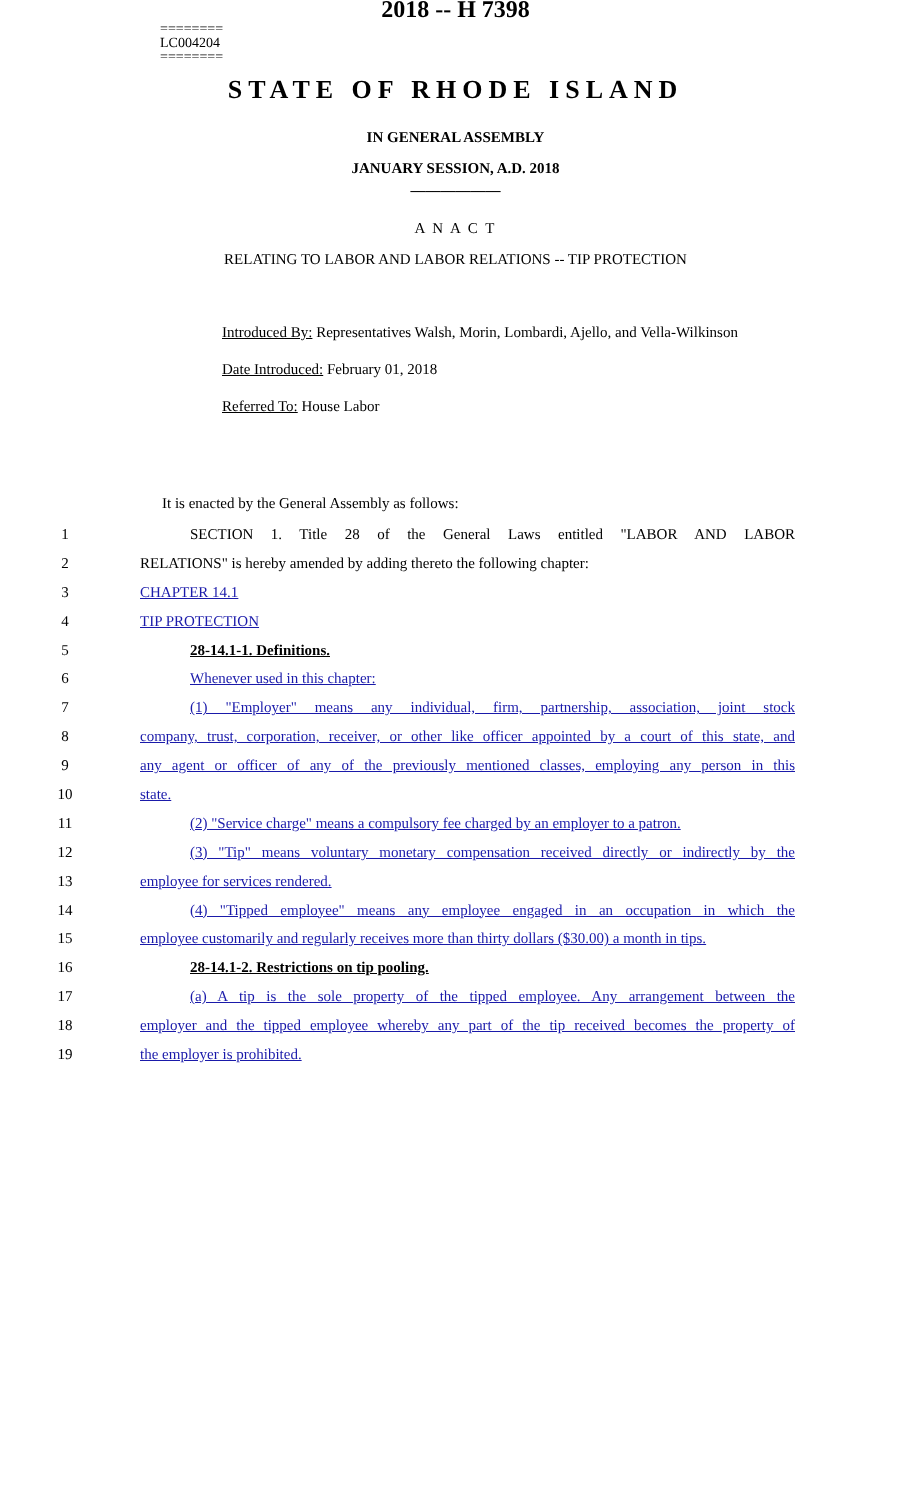========
LC004204
========
2018 -- H 7398
STATE OF RHODE ISLAND
IN GENERAL ASSEMBLY
JANUARY SESSION, A.D. 2018
____________
A N A C T
RELATING TO LABOR AND LABOR RELATIONS -- TIP PROTECTION
Introduced By: Representatives Walsh, Morin, Lombardi, Ajello, and Vella-Wilkinson
Date Introduced: February 01, 2018
Referred To: House Labor
It is enacted by the General Assembly as follows:
1 SECTION 1. Title 28 of the General Laws entitled "LABOR AND LABOR
2 RELATIONS" is hereby amended by adding thereto the following chapter:
3 CHAPTER 14.1
4 TIP PROTECTION
5 28-14.1-1. Definitions.
6 Whenever used in this chapter:
7 (1) "Employer" means any individual, firm, partnership, association, joint stock
8 company, trust, corporation, receiver, or other like officer appointed by a court of this state, and
9 any agent or officer of any of the previously mentioned classes, employing any person in this
10 state.
11 (2) "Service charge" means a compulsory fee charged by an employer to a patron.
12 (3) "Tip" means voluntary monetary compensation received directly or indirectly by the
13 employee for services rendered.
14 (4) "Tipped employee" means any employee engaged in an occupation in which the
15 employee customarily and regularly receives more than thirty dollars ($30.00) a month in tips.
16 28-14.1-2. Restrictions on tip pooling.
17 (a) A tip is the sole property of the tipped employee. Any arrangement between the
18 employer and the tipped employee whereby any part of the tip received becomes the property of
19 the employer is prohibited.